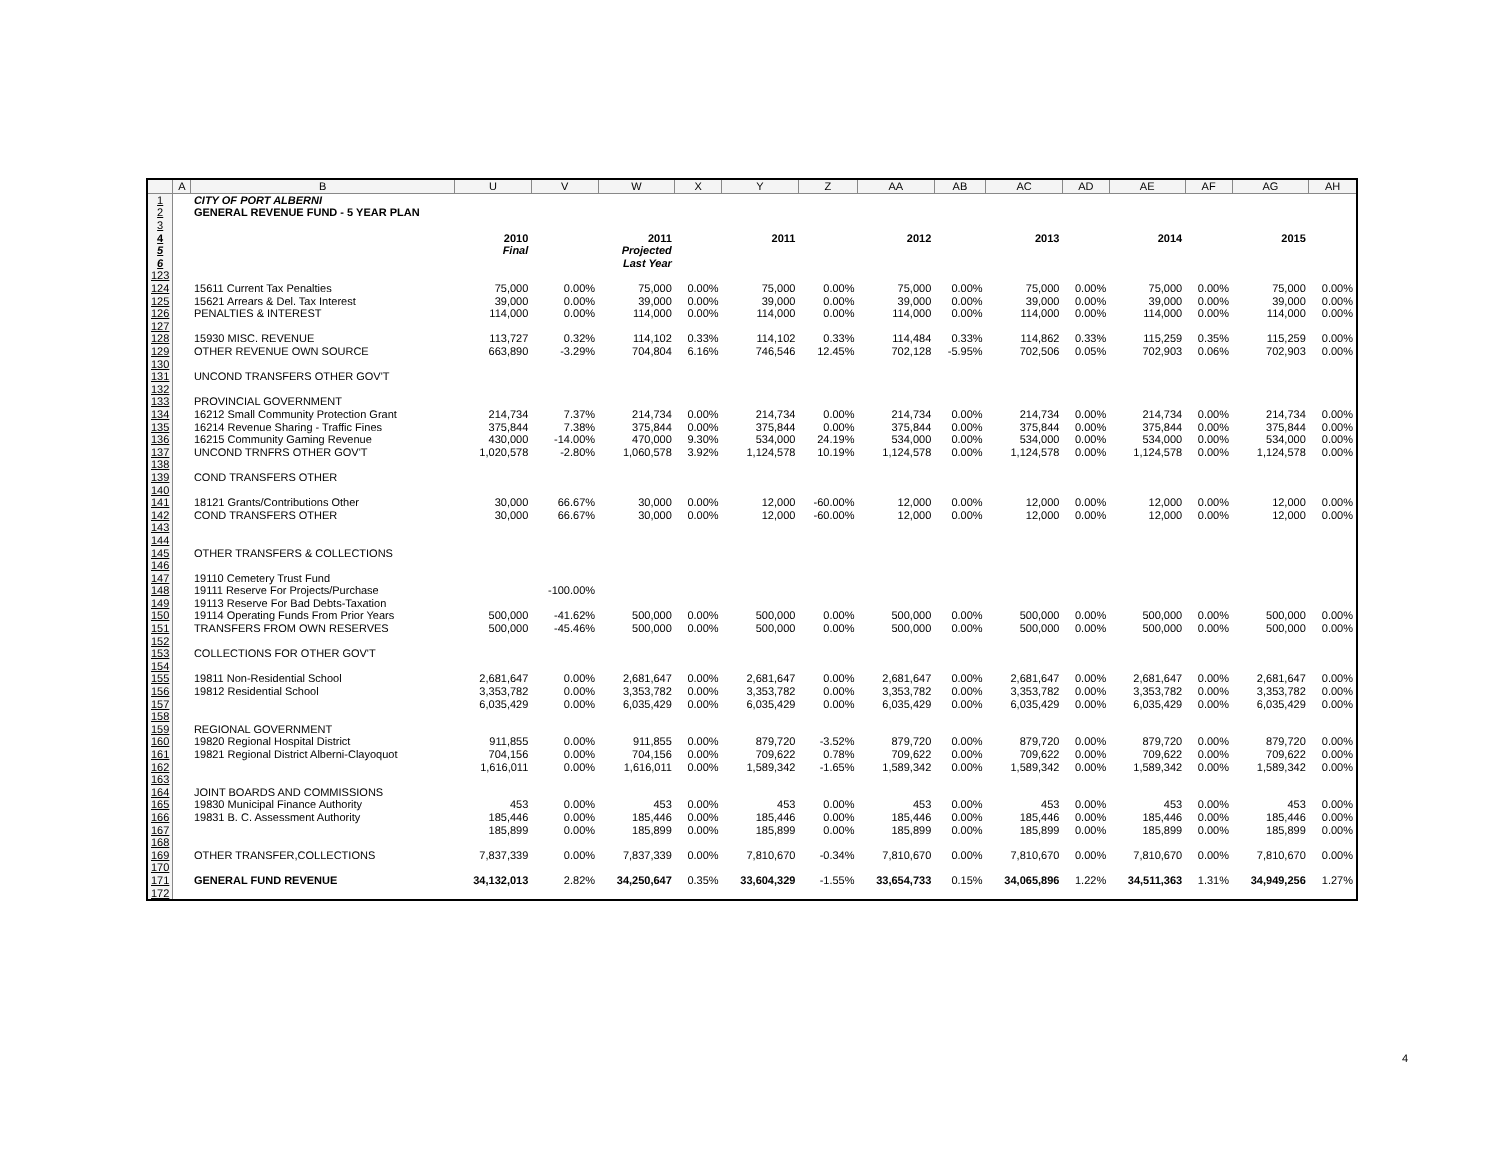| | A | B | U | V | W | X | Y | Z | AA | AB | AC | AD | AE | AF | AG | AH |
| --- | --- | --- | --- | --- | --- | --- | --- | --- | --- | --- | --- | --- | --- | --- | --- | --- |
| 1 | | CITY OF PORT ALBERNI | | | | | | | | | | | | | | |
| 2 | | GENERAL REVENUE FUND - 5 YEAR PLAN | | | | | | | | | | | | | | |
| 3 | | | | | | | | | | | | | | | | |
| 4 | | | 2010 | | 2011 | | 2011 | | 2012 | | 2013 | | 2014 | | 2015 | |
| 5 | | | Final | | Projected | | | | | | | | | | | |
| 6 | | | | | Last Year | | | | | | | | | | | |
| 123 | | | | | | | | | | | | | | | | |
| 124 | | 15611 Current Tax Penalties | 75,000 | 0.00% | 75,000 | 0.00% | 75,000 | 0.00% | 75,000 | 0.00% | 75,000 | 0.00% | 75,000 | 0.00% | 75,000 | 0.00% |
| 125 | | 15621 Arrears & Del. Tax Interest | 39,000 | 0.00% | 39,000 | 0.00% | 39,000 | 0.00% | 39,000 | 0.00% | 39,000 | 0.00% | 39,000 | 0.00% | 39,000 | 0.00% |
| 126 | | PENALTIES & INTEREST | 114,000 | 0.00% | 114,000 | 0.00% | 114,000 | 0.00% | 114,000 | 0.00% | 114,000 | 0.00% | 114,000 | 0.00% | 114,000 | 0.00% |
| 127 | | | | | | | | | | | | | | | | |
| 128 | | 15930 MISC. REVENUE | 113,727 | 0.32% | 114,102 | 0.33% | 114,102 | 0.33% | 114,484 | 0.33% | 114,862 | 0.33% | 115,259 | 0.35% | 115,259 | 0.00% |
| 129 | | OTHER REVENUE OWN SOURCE | 663,890 | -3.29% | 704,804 | 6.16% | 746,546 | 12.45% | 702,128 | -5.95% | 702,506 | 0.05% | 702,903 | 0.06% | 702,903 | 0.00% |
| 130 | | | | | | | | | | | | | | | | |
| 131 | | UNCOND TRANSFERS OTHER GOV'T | | | | | | | | | | | | | | |
| 132 | | | | | | | | | | | | | | | | |
| 133 | | PROVINCIAL GOVERNMENT | | | | | | | | | | | | | | |
| 134 | | 16212 Small Community Protection Grant | 214,734 | 7.37% | 214,734 | 0.00% | 214,734 | 0.00% | 214,734 | 0.00% | 214,734 | 0.00% | 214,734 | 0.00% | 214,734 | 0.00% |
| 135 | | 16214 Revenue Sharing - Traffic Fines | 375,844 | 7.38% | 375,844 | 0.00% | 375,844 | 0.00% | 375,844 | 0.00% | 375,844 | 0.00% | 375,844 | 0.00% | 375,844 | 0.00% |
| 136 | | 16215 Community Gaming Revenue | 430,000 | -14.00% | 470,000 | 9.30% | 534,000 | 24.19% | 534,000 | 0.00% | 534,000 | 0.00% | 534,000 | 0.00% | 534,000 | 0.00% |
| 137 | | UNCOND TRNFRS OTHER GOV'T | 1,020,578 | -2.80% | 1,060,578 | 3.92% | 1,124,578 | 10.19% | 1,124,578 | 0.00% | 1,124,578 | 0.00% | 1,124,578 | 0.00% | 1,124,578 | 0.00% |
| 138 | | | | | | | | | | | | | | | | |
| 139 | | COND TRANSFERS OTHER | | | | | | | | | | | | | | |
| 140 | | | | | | | | | | | | | | | | |
| 141 | | 18121 Grants/Contributions Other | 30,000 | 66.67% | 30,000 | 0.00% | 12,000 | -60.00% | 12,000 | 0.00% | 12,000 | 0.00% | 12,000 | 0.00% | 12,000 | 0.00% |
| 142 | | COND TRANSFERS OTHER | 30,000 | 66.67% | 30,000 | 0.00% | 12,000 | -60.00% | 12,000 | 0.00% | 12,000 | 0.00% | 12,000 | 0.00% | 12,000 | 0.00% |
| 143 | | | | | | | | | | | | | | | | |
| 144 | | | | | | | | | | | | | | | | |
| 145 | | OTHER TRANSFERS & COLLECTIONS | | | | | | | | | | | | | | |
| 146 | | | | | | | | | | | | | | | | |
| 147 | | 19110 Cemetery Trust Fund | | | | | | | | | | | | | | |
| 148 | | 19111 Reserve For Projects/Purchase | | -100.00% | | | | | | | | | | | | |
| 149 | | 19113 Reserve For Bad Debts-Taxation | | | | | | | | | | | | | | |
| 150 | | 19114 Operating Funds From Prior Years | 500,000 | -41.62% | 500,000 | 0.00% | 500,000 | 0.00% | 500,000 | 0.00% | 500,000 | 0.00% | 500,000 | 0.00% | 500,000 | 0.00% |
| 151 | | TRANSFERS FROM OWN RESERVES | 500,000 | -45.46% | 500,000 | 0.00% | 500,000 | 0.00% | 500,000 | 0.00% | 500,000 | 0.00% | 500,000 | 0.00% | 500,000 | 0.00% |
| 152 | | | | | | | | | | | | | | | | |
| 153 | | COLLECTIONS FOR OTHER GOV'T | | | | | | | | | | | | | | |
| 154 | | | | | | | | | | | | | | | | |
| 155 | | 19811 Non-Residential School | 2,681,647 | 0.00% | 2,681,647 | 0.00% | 2,681,647 | 0.00% | 2,681,647 | 0.00% | 2,681,647 | 0.00% | 2,681,647 | 0.00% | 2,681,647 | 0.00% |
| 156 | | 19812 Residential School | 3,353,782 | 0.00% | 3,353,782 | 0.00% | 3,353,782 | 0.00% | 3,353,782 | 0.00% | 3,353,782 | 0.00% | 3,353,782 | 0.00% | 3,353,782 | 0.00% |
| 157 | | | 6,035,429 | 0.00% | 6,035,429 | 0.00% | 6,035,429 | 0.00% | 6,035,429 | 0.00% | 6,035,429 | 0.00% | 6,035,429 | 0.00% | 6,035,429 | 0.00% |
| 158 | | | | | | | | | | | | | | | | |
| 159 | | REGIONAL GOVERNMENT | | | | | | | | | | | | | | |
| 160 | | 19820 Regional Hospital District | 911,855 | 0.00% | 911,855 | 0.00% | 879,720 | -3.52% | 879,720 | 0.00% | 879,720 | 0.00% | 879,720 | 0.00% | 879,720 | 0.00% |
| 161 | | 19821 Regional District Alberni-Clayoquot | 704,156 | 0.00% | 704,156 | 0.00% | 709,622 | 0.78% | 709,622 | 0.00% | 709,622 | 0.00% | 709,622 | 0.00% | 709,622 | 0.00% |
| 162 | | | 1,616,011 | 0.00% | 1,616,011 | 0.00% | 1,589,342 | -1.65% | 1,589,342 | 0.00% | 1,589,342 | 0.00% | 1,589,342 | 0.00% | 1,589,342 | 0.00% |
| 163 | | | | | | | | | | | | | | | | |
| 164 | | JOINT BOARDS AND COMMISSIONS | | | | | | | | | | | | | | |
| 165 | | 19830 Municipal Finance Authority | 453 | 0.00% | 453 | 0.00% | 453 | 0.00% | 453 | 0.00% | 453 | 0.00% | 453 | 0.00% | 453 | 0.00% |
| 166 | | 19831 B. C. Assessment Authority | 185,446 | 0.00% | 185,446 | 0.00% | 185,446 | 0.00% | 185,446 | 0.00% | 185,446 | 0.00% | 185,446 | 0.00% | 185,446 | 0.00% |
| 167 | | | 185,899 | 0.00% | 185,899 | 0.00% | 185,899 | 0.00% | 185,899 | 0.00% | 185,899 | 0.00% | 185,899 | 0.00% | 185,899 | 0.00% |
| 168 | | | | | | | | | | | | | | | | |
| 169 | | OTHER TRANSFER,COLLECTIONS | 7,837,339 | 0.00% | 7,837,339 | 0.00% | 7,810,670 | -0.34% | 7,810,670 | 0.00% | 7,810,670 | 0.00% | 7,810,670 | 0.00% | 7,810,670 | 0.00% |
| 170 | | | | | | | | | | | | | | | | |
| 171 | | GENERAL FUND REVENUE | 34,132,013 | 2.82% | 34,250,647 | 0.35% | 33,604,329 | -1.55% | 33,654,733 | 0.15% | 34,065,896 | 1.22% | 34,511,363 | 1.31% | 34,949,256 | 1.27% |
| 172 | | | | | | | | | | | | | | | | |
4